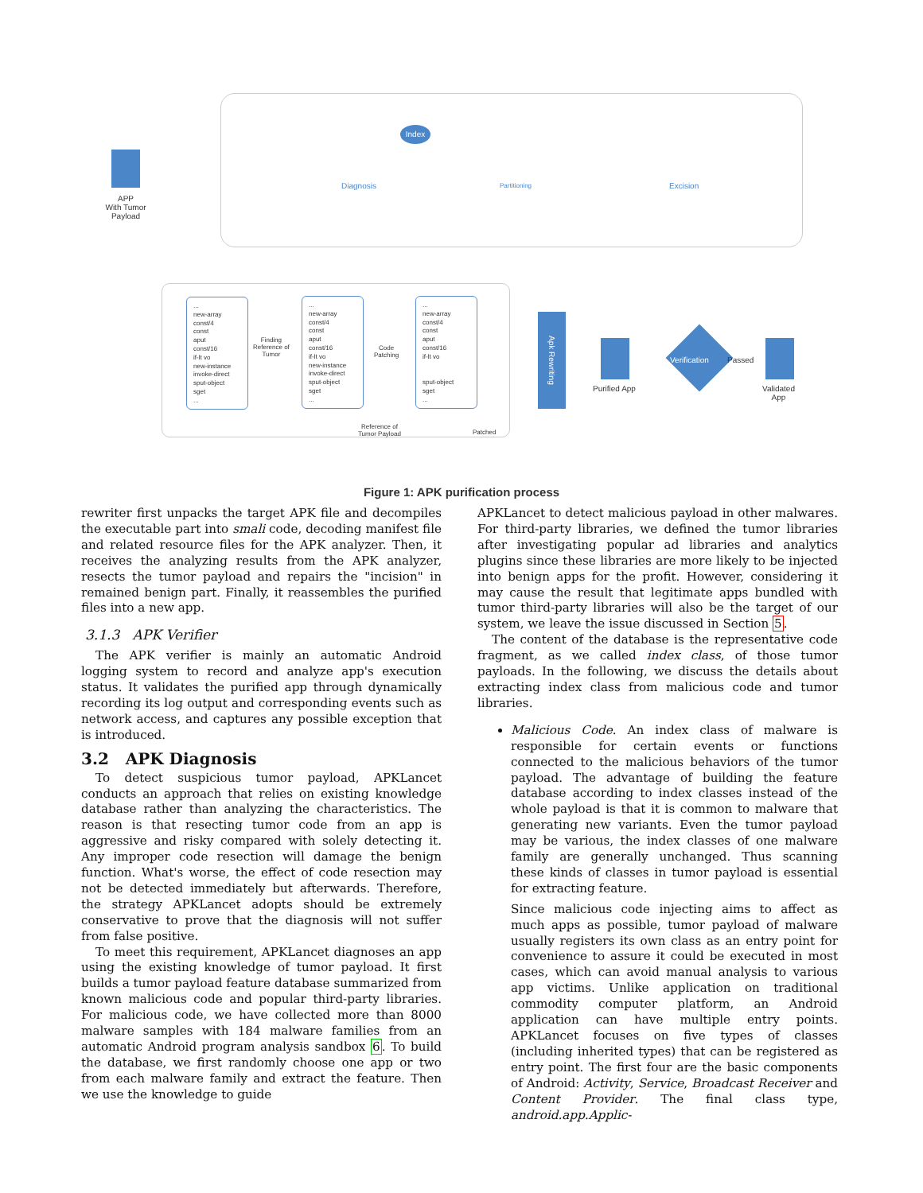APP
With Tumor
Payload
Index
Diagnosis Partitioning Excision
...
new-array
const/4
const
aput
const/16
if-lt vo
new-instance
invoke-direct
sput-object
sget
...
Finding
Reference of
Tumor
...
new-array
const/4
const
aput
const/16
if-lt vo
new-instance
invoke-direct
sput-object
sget
...
Code
Patching
...
new-array
const/4
const
aput
const/16
if-lt vo
sput-object
sget
...
Reference of
Tumor Payload
Patched
Apk Rewriting
Purified App
Verification Passed
Validated
App
Figure 1: APK purification process
rewriter first unpacks the target APK file and decompiles the executable part into smali code, decoding manifest file and related resource files for the APK analyzer. Then, it receives the analyzing results from the APK analyzer, resects the tumor payload and repairs the "incision" in remained benign part. Finally, it reassembles the purified files into a new app.
3.1.3 APK Verifier
The APK verifier is mainly an automatic Android logging system to record and analyze app's execution status. It validates the purified app through dynamically recording its log output and corresponding events such as network access, and captures any possible exception that is introduced.
3.2 APK Diagnosis
To detect suspicious tumor payload, APKLancet conducts an approach that relies on existing knowledge database rather than analyzing the characteristics. The reason is that resecting tumor code from an app is aggressive and risky compared with solely detecting it. Any improper code resection will damage the benign function. What's worse, the effect of code resection may not be detected immediately but afterwards. Therefore, the strategy APKLancet adopts should be extremely conservative to prove that the diagnosis will not suffer from false positive.
To meet this requirement, APKLancet diagnoses an app using the existing knowledge of tumor payload. It first builds a tumor payload feature database summarized from known malicious code and popular third-party libraries. For malicious code, we have collected more than 8000 malware samples with 184 malware families from an automatic Android program analysis sandbox 6. To build the database, we first randomly choose one app or two from each malware family and extract the feature. Then we use the knowledge to guide
APKLancet to detect malicious payload in other malwares. For third-party libraries, we defined the tumor libraries after investigating popular ad libraries and analytics plugins since these libraries are more likely to be injected into benign apps for the profit. However, considering it may cause the result that legitimate apps bundled with tumor third-party libraries will also be the target of our system, we leave the issue discussed in Section 5.
The content of the database is the representative code fragment, as we called index class, of those tumor payloads. In the following, we discuss the details about extracting index class from malicious code and tumor libraries.
Malicious Code. An index class of malware is responsible for certain events or functions connected to the malicious behaviors of the tumor payload. The advantage of building the feature database according to index classes instead of the whole payload is that it is common to malware that generating new variants. Even the tumor payload may be various, the index classes of one malware family are generally unchanged. Thus scanning these kinds of classes in tumor payload is essential for extracting feature.
Since malicious code injecting aims to affect as much apps as possible, tumor payload of malware usually registers its own class as an entry point for convenience to assure it could be executed in most cases, which can avoid manual analysis to various app victims. Unlike application on traditional commodity computer platform, an Android application can have multiple entry points. APKLancet focuses on five types of classes (including inherited types) that can be registered as entry point. The first four are the basic components of Android: Activity, Service, Broadcast Receiver and Content Provider. The final class type, android.app.Applic-